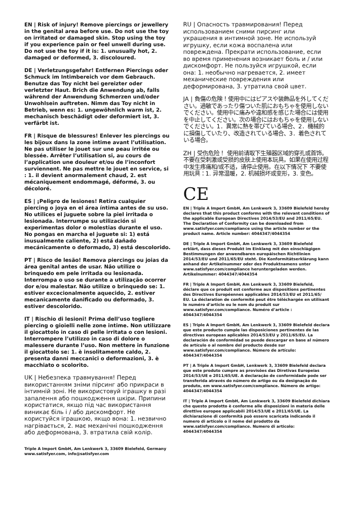EN | Risk of injury! Remove piercings or jewellery in the genital area before use. Do not use the toy on irritated or damaged skin. Stop using the toy if you experience pain or feel unwell during use. Do not use the toy if it is: 1. unusually hot, 2. damaged or deformed, 3. discoloured.
DE | Verletzungsgefahr! Entfernen Piercings oder Schmuck im Intimbereich vor dem Gebrauch. Benutze das Toy nicht bei gereizter oder verletzter Haut. Brich die Anwendung ab, falls während der Anwendung Schmerzen und/oder Unwohlsein auftreten. Nimm das Toy nicht in Betrieb, wenn es: 1. ungewöhnlich warm ist, 2. mechanisch beschädigt oder deformiert ist, 3. verfärbt ist.
FR | Risque de blessures! Enlever les piercings ou les bijoux dans la zone intime avant l’utilisation. Ne pas utiliser le jouet sur une peau irritée ou blessée. Arrêter l’utilisation si, au cours de l’application une douleur et/ou de l’inconfort surviennent. Ne pas mettre le jouet en service, si : 1. il devient anormalement chaud, 2. est mécaniquement endommagé, déformé, 3. ou décoloré.
ES | ¡Peligro de lesiones! Retira cualquier piercing o joya en el área íntima antes de su uso. No utilices el juguete sobre la piel irritada o lesionada. Interrumpe su utilización si experimentas dolor o molestias durante el uso. No pongas en marcha el juguete si: 1) está inusualmente caliente, 2) está dañado mecánicamente o deformado, 3) está descolorido.
PT | Risco de lesão! Remova piercings ou joias da área genital antes de usar. Não utilize o brinquedo em pele irritada ou lesionada. Interrompa o uso se durante a utilização ocorrer dor e/ou malestar. Não utilize o brinquedo se: 1. estiver excecionalmente aquecido, 2. estiver mecanicamente danificado ou deformado, 3. estiver descolorido.
IT | Rischio di lesioni! Prima dell’uso togliere piercing o gioielli nelle zone intime. Non utilizzare il giocattolo in caso di pelle irritata o con lesioni. Interrompere l’utilizzo in caso di dolore o malessere durante l’uso. Non mettere in funzione il giocattolo se: 1. è insolitamente caldo, 2. presenta danni meccanici o deformazioni, 3. è macchiato o scolorito.
UK | Небезпека травмування! Перед використанням зніми пірсинг або прикраси в інтимній зоні. Не використовуй іграшку в разі запалення або пошкодження шкіри. Припини користатися, якщо під час використання виникає біль і / або дискомфорт. Не користуйся іграшкою, якщо вона: 1. незвично нагрівається, 2. має механічні пошкодження або деформована, 3. втратила свій колір.
Triple A Import GmbH, Am Lenkwerk 3, 33609 Bielefeld, Germany
www.satisfyer.com, info@satisfyer.com
RU | Опасность травмирования! Перед использованием сними пирсинг или украшения в интимной зоне. Не используй игрушку, если кожа воспалена или повреждена. Прекрати использование, если во время применения возникает боль и / или дискомфорт. Не пользуйся игрушкой, если она: 1. необычно нагревается, 2. имеет механические повреждения или деформирована, 3. утратила свой цвет.
JA | 負傷の危険！使用中にはピアスや装飾品を外してください。過敏であったり傷ついた肌におもちゃを使用しないでください。使用中に痛みや違和感を感じた場合には使用を中止してください。次の場合にはおもちゃを使用しないでください。1．異常に熱を帯びている場合、2．機械的に損傷していたり、改造されている場合、3．着色されている場合。
ZH | 受伤危险！ 使用前请取下生殖器区域的穿孔或首饰。不要在受刺激或受损的皮肤上使用本玩具。如果在使用过程中发生疼痛和/或不适，请停止使用。在以下情况下 不要使用玩具：1. 异常温暖，2. 机械损坏或变形，3. 变色。
CE
EN | Triple A Import GmbH, Am Lenkwerk 3, 33609 Bielefeld hereby declares that this product conforms with the relevant conditions of the applicable European Directives 2014/53/EU and 2011/65/EU. The Declaration of Conformity can be downloaded from www.satisfyer.com/compliance using the article number or the product name. Article number: 4044347/4044354
DE | Triple A Import GmbH, Am Lenkwerk 3, 33609 Bielefeld erklärt, dass dieses Produkt im Einklang mit den einschlägigen Bestimmungen der anwendbaren europäischen Richtlinien 2014/53/EU und 2011/65/EU steht. Die Konformitätserklärung kann anhand der Artikelnummer oder des Produktnamens unter www.satisfyer.com/compliance heruntergeladen werden. Artikelnummer: 4044347/4044354
FR | Triple A Import GmbH, Am Lenkwerk 3, 33609 Bielefeld, déclare que ce produit est conforme aux dispositions pertinentes des Directives Européennes applicables 2014/53/EU et 2011/65/ EU. La déclaration de conformité peut être téléchargée en utilisant le numéro d’article ou le nom du produit sur www.satisfyer.com/compliance. Numéro d’article : 4044347/4044354
ES | Triple A Import GmbH, Am Lenkwerk 3, 33609 Bielefeld declara que este producto cumple las disposiciones pertinentes de las directivas europeas aplicables 2014/53/EU y 2011/65/EU. La declaración de conformidad se puede descargar en base al número de artículo o al nombre del producto desde sur www.satisfyer.com/compliance. Número de artículo: 4044347/4044354
PT | A Triple A Import GmbH, Lenkwerk 3, 33609 Bielefeld declara que este produto cumpre as provisões das Diretivas Europeias 2014/53/UE e 2011/65/UE. A declaração de conformidade pode ser transferida através do número de artigo ou da designação do produto, em www.satisfyer.com/compliance. Número de artigo: 4044347/4044354
IT | Triple A Import GmbH, Am Lenkwerk 3, 33609 Bielefeld dichiara che questo prodotto è conforme alle disposizioni in materia delle direttive europee applicabili 2014/53/UE e 2011/65/UE. La dichiarazione di conformità può essere scaricata indicando il numero di articolo o il nome del prodotto da www.satisfyer.com/compliance. Numero di articolo: 4044347/4044354